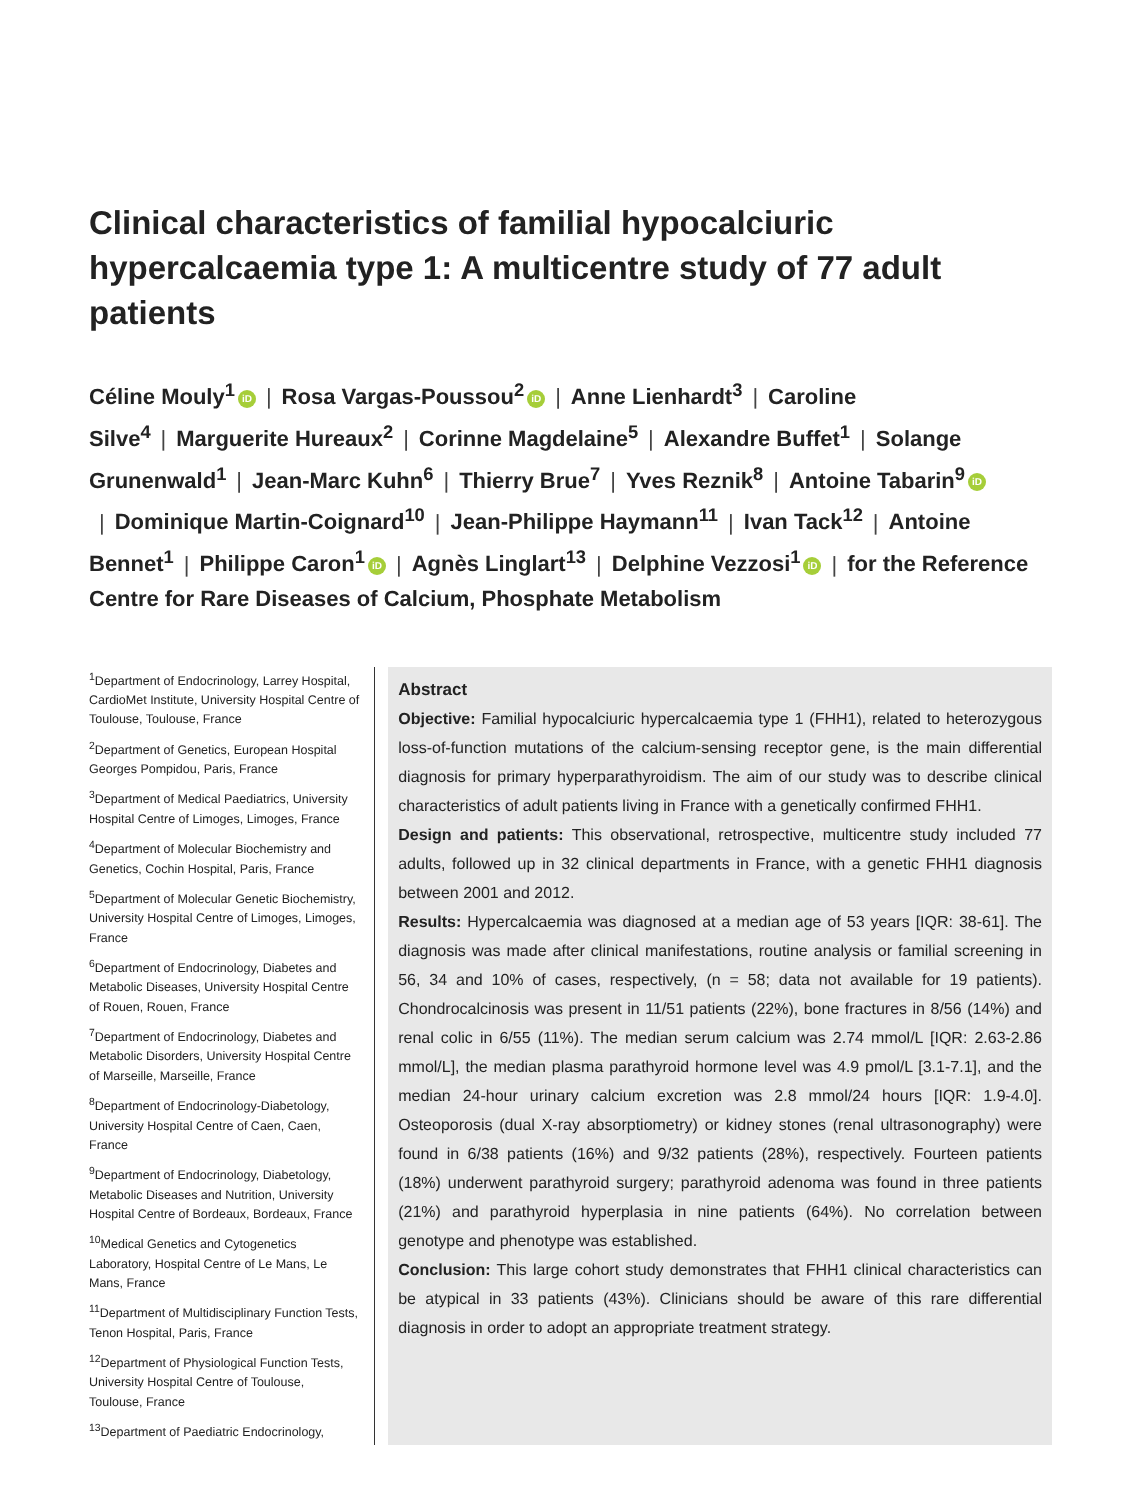Clinical characteristics of familial hypocalciuric hypercalcaemia type 1: A multicentre study of 77 adult patients
Céline Mouly<sup>1</sup> iD | Rosa Vargas-Poussou<sup>2</sup> iD | Anne Lienhardt<sup>3</sup> | Caroline Silve<sup>4</sup> | Marguerite Hureaux<sup>2</sup> | Corinne Magdelaine<sup>5</sup> | Alexandre Buffet<sup>1</sup> | Solange Grunenwald<sup>1</sup> | Jean-Marc Kuhn<sup>6</sup> | Thierry Brue<sup>7</sup> | Yves Reznik<sup>8</sup> | Antoine Tabarin<sup>9</sup> iD | Dominique Martin-Coignard<sup>10</sup> | Jean-Philippe Haymann<sup>11</sup> | Ivan Tack<sup>12</sup> | Antoine Bennet<sup>1</sup> | Philippe Caron<sup>1</sup> iD | Agnès Linglart<sup>13</sup> | Delphine Vezzosi<sup>1</sup> iD | for the Reference Centre for Rare Diseases of Calcium, Phosphate Metabolism
<sup>1</sup> Department of Endocrinology, Larrey Hospital, CardioMet Institute, University Hospital Centre of Toulouse, Toulouse, France
<sup>2</sup> Department of Genetics, European Hospital Georges Pompidou, Paris, France
<sup>3</sup> Department of Medical Paediatrics, University Hospital Centre of Limoges, Limoges, France
<sup>4</sup> Department of Molecular Biochemistry and Genetics, Cochin Hospital, Paris, France
<sup>5</sup> Department of Molecular Genetic Biochemistry, University Hospital Centre of Limoges, Limoges, France
<sup>6</sup> Department of Endocrinology, Diabetes and Metabolic Diseases, University Hospital Centre of Rouen, Rouen, France
<sup>7</sup> Department of Endocrinology, Diabetes and Metabolic Disorders, University Hospital Centre of Marseille, Marseille, France
<sup>8</sup> Department of Endocrinology-Diabetology, University Hospital Centre of Caen, Caen, France
<sup>9</sup> Department of Endocrinology, Diabetology, Metabolic Diseases and Nutrition, University Hospital Centre of Bordeaux, Bordeaux, France
<sup>10</sup> Medical Genetics and Cytogenetics Laboratory, Hospital Centre of Le Mans, Le Mans, France
<sup>11</sup> Department of Multidisciplinary Function Tests, Tenon Hospital, Paris, France
<sup>12</sup> Department of Physiological Function Tests, University Hospital Centre of Toulouse, Toulouse, France
<sup>13</sup> Department of Paediatric Endocrinology,
Abstract
Objective: Familial hypocalciuric hypercalcaemia type 1 (FHH1), related to heterozygous loss-of-function mutations of the calcium-sensing receptor gene, is the main differential diagnosis for primary hyperparathyroidism. The aim of our study was to describe clinical characteristics of adult patients living in France with a genetically confirmed FHH1.
Design and patients: This observational, retrospective, multicentre study included 77 adults, followed up in 32 clinical departments in France, with a genetic FHH1 diagnosis between 2001 and 2012.
Results: Hypercalcaemia was diagnosed at a median age of 53 years [IQR: 38-61]. The diagnosis was made after clinical manifestations, routine analysis or familial screening in 56, 34 and 10% of cases, respectively, (n = 58; data not available for 19 patients). Chondrocalcinosis was present in 11/51 patients (22%), bone fractures in 8/56 (14%) and renal colic in 6/55 (11%). The median serum calcium was 2.74 mmol/L [IQR: 2.63-2.86 mmol/L], the median plasma parathyroid hormone level was 4.9 pmol/L [3.1-7.1], and the median 24-hour urinary calcium excretion was 2.8 mmol/24 hours [IQR: 1.9-4.0]. Osteoporosis (dual X-ray absorptiometry) or kidney stones (renal ultrasonography) were found in 6/38 patients (16%) and 9/32 patients (28%), respectively. Fourteen patients (18%) underwent parathyroid surgery; parathyroid adenoma was found in three patients (21%) and parathyroid hyperplasia in nine patients (64%). No correlation between genotype and phenotype was established.
Conclusion: This large cohort study demonstrates that FHH1 clinical characteristics can be atypical in 33 patients (43%). Clinicians should be aware of this rare differential diagnosis in order to adopt an appropriate treatment strategy.